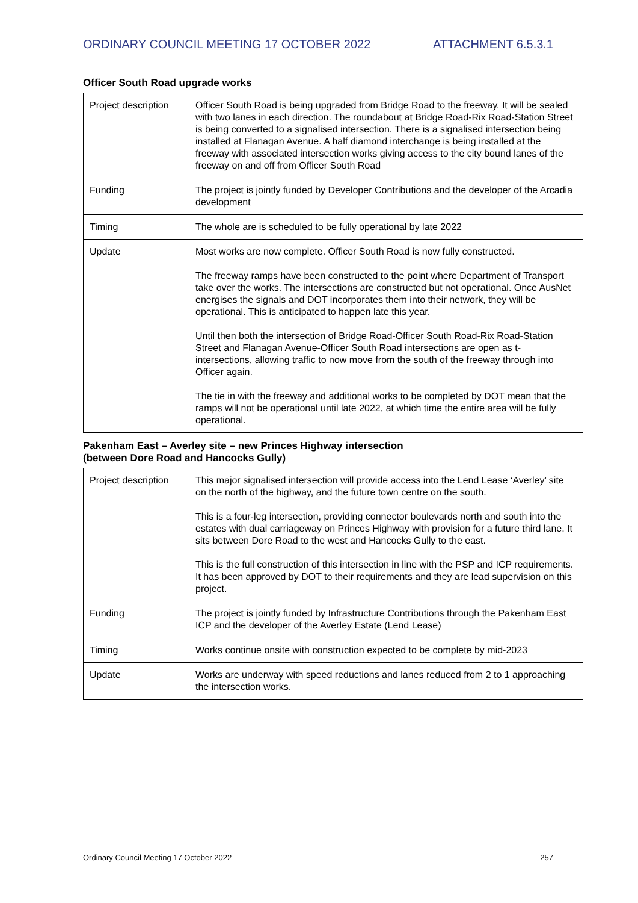ORDINARY COUNCIL MEETING 17 OCTOBER 2022 ATTACHMENT 6.5.3.1
Officer South Road upgrade works
| Project description | Officer South Road is being upgraded from Bridge Road to the freeway. It will be sealed with two lanes in each direction. The roundabout at Bridge Road-Rix Road-Station Street is being converted to a signalised intersection. There is a signalised intersection being installed at Flanagan Avenue. A half diamond interchange is being installed at the freeway with associated intersection works giving access to the city bound lanes of the freeway on and off from Officer South Road |
| Funding | The project is jointly funded by Developer Contributions and the developer of the Arcadia development |
| Timing | The whole are is scheduled to be fully operational by late 2022 |
| Update | Most works are now complete. Officer South Road is now fully constructed. The freeway ramps have been constructed to the point where Department of Transport take over the works. The intersections are constructed but not operational. Once AusNet energises the signals and DOT incorporates them into their network, they will be operational. This is anticipated to happen late this year. Until then both the intersection of Bridge Road-Officer South Road-Rix Road-Station Street and Flanagan Avenue-Officer South Road intersections are open as t-intersections, allowing traffic to now move from the south of the freeway through into Officer again. The tie in with the freeway and additional works to be completed by DOT mean that the ramps will not be operational until late 2022, at which time the entire area will be fully operational. |
Pakenham East – Averley site – new Princes Highway intersection
(between Dore Road and Hancocks Gully)
| Project description | This major signalised intersection will provide access into the Lend Lease ‘Averley’ site on the north of the highway, and the future town centre on the south. This is a four-leg intersection, providing connector boulevards north and south into the estates with dual carriageway on Princes Highway with provision for a future third lane. It sits between Dore Road to the west and Hancocks Gully to the east. This is the full construction of this intersection in line with the PSP and ICP requirements. It has been approved by DOT to their requirements and they are lead supervision on this project. |
| Funding | The project is jointly funded by Infrastructure Contributions through the Pakenham East ICP and the developer of the Averley Estate (Lend Lease) |
| Timing | Works continue onsite with construction expected to be complete by mid-2023 |
| Update | Works are underway with speed reductions and lanes reduced from 2 to 1 approaching the intersection works. |
Ordinary Council Meeting 17 October 2022 257